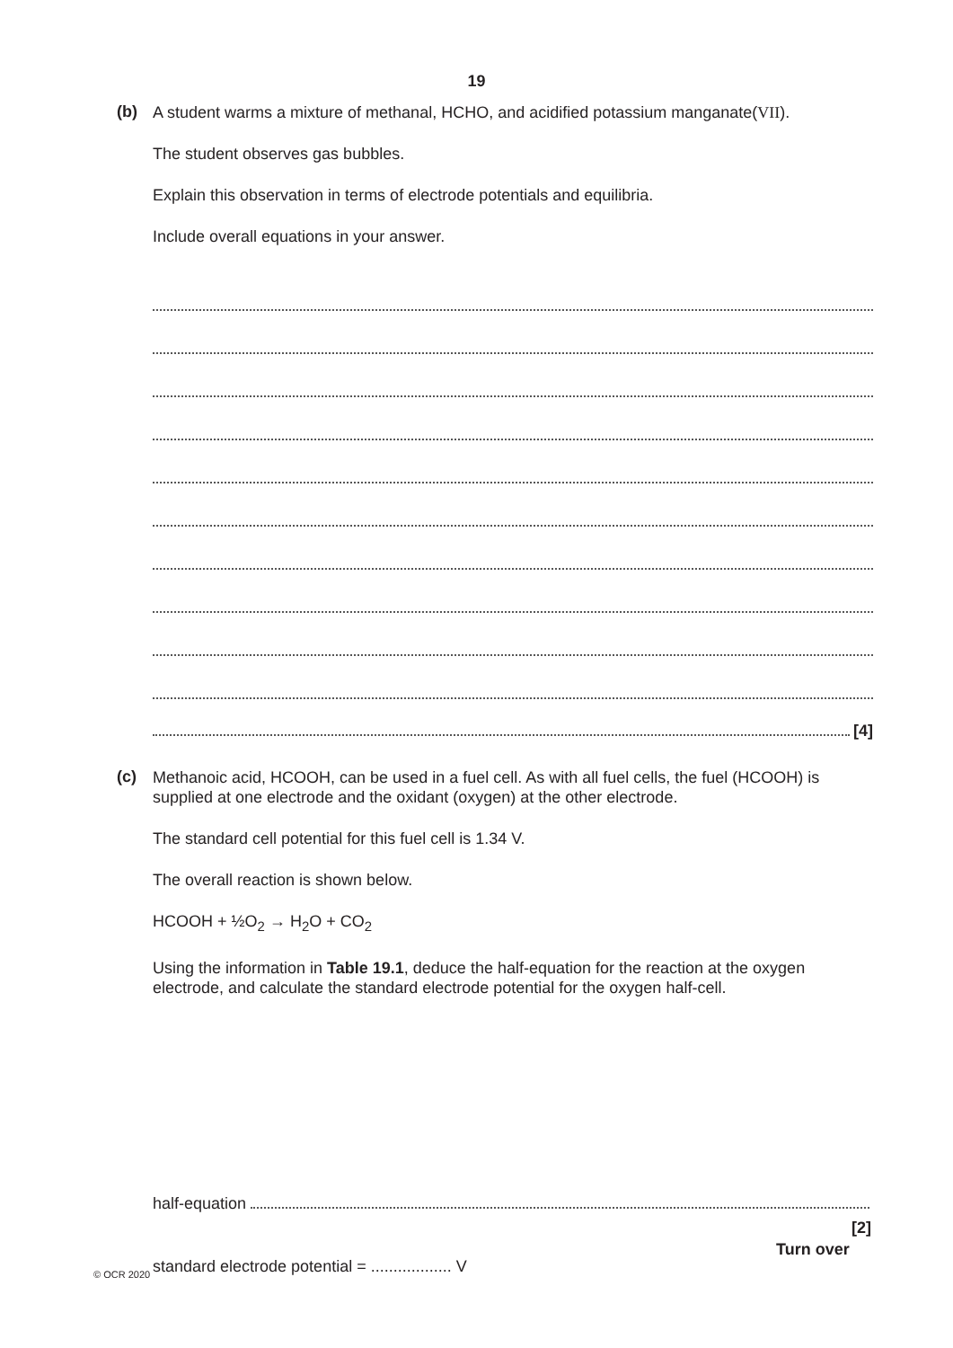19
(b)
A student warms a mixture of methanal, HCHO, and acidified potassium manganate(VII).
The student observes gas bubbles.
Explain this observation in terms of electrode potentials and equilibria.
Include overall equations in your answer.
[4]
(c)
Methanoic acid, HCOOH, can be used in a fuel cell. As with all fuel cells, the fuel (HCOOH) is supplied at one electrode and the oxidant (oxygen) at the other electrode.
The standard cell potential for this fuel cell is 1.34 V.
The overall reaction is shown below.
HCOOH + ½O<sub>2</sub> → H<sub>2</sub>O + CO<sub>2</sub>
Using the information in Table 19.1, deduce the half-equation for the reaction at the oxygen electrode, and calculate the standard electrode potential for the oxygen half-cell.
half-equation
standard electrode potential = .................. V
[2]
© OCR 2020
Turn over